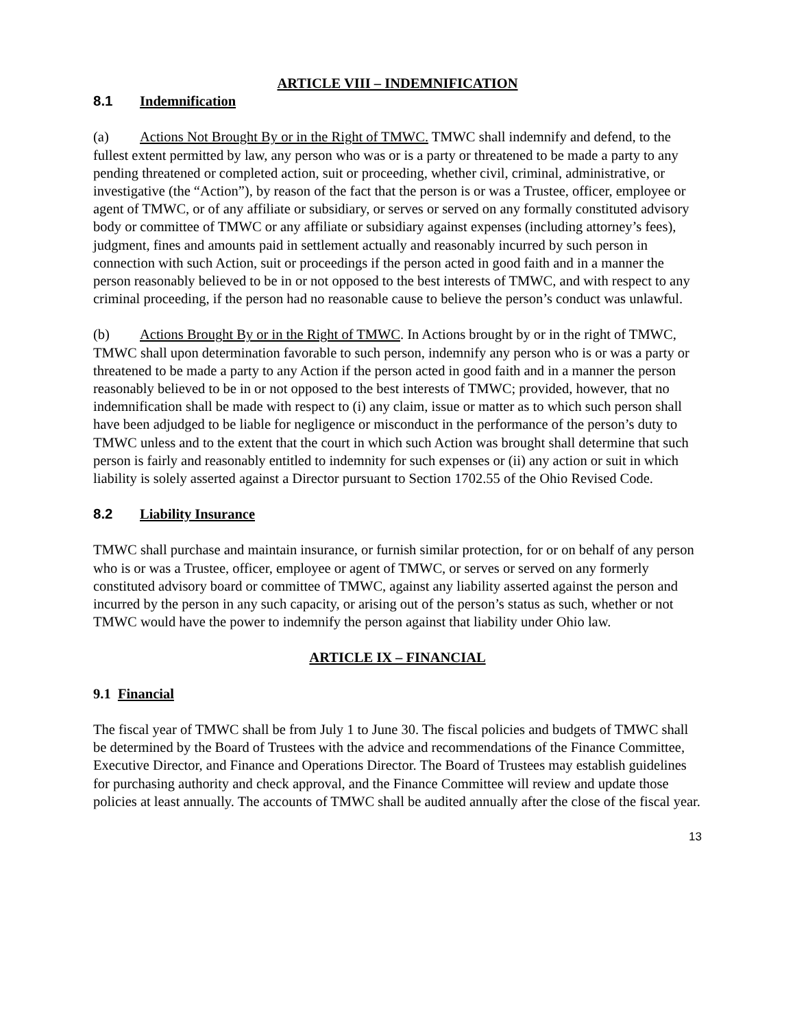ARTICLE VIII – INDEMNIFICATION
8.1 Indemnification
(a) Actions Not Brought By or in the Right of TMWC. TMWC shall indemnify and defend, to the fullest extent permitted by law, any person who was or is a party or threatened to be made a party to any pending threatened or completed action, suit or proceeding, whether civil, criminal, administrative, or investigative (the “Action”), by reason of the fact that the person is or was a Trustee, officer, employee or agent of TMWC, or of any affiliate or subsidiary, or serves or served on any formally constituted advisory body or committee of TMWC or any affiliate or subsidiary against expenses (including attorney’s fees), judgment, fines and amounts paid in settlement actually and reasonably incurred by such person in connection with such Action, suit or proceedings if the person acted in good faith and in a manner the person reasonably believed to be in or not opposed to the best interests of TMWC, and with respect to any criminal proceeding, if the person had no reasonable cause to believe the person’s conduct was unlawful.
(b) Actions Brought By or in the Right of TMWC. In Actions brought by or in the right of TMWC, TMWC shall upon determination favorable to such person, indemnify any person who is or was a party or threatened to be made a party to any Action if the person acted in good faith and in a manner the person reasonably believed to be in or not opposed to the best interests of TMWC; provided, however, that no indemnification shall be made with respect to (i) any claim, issue or matter as to which such person shall have been adjudged to be liable for negligence or misconduct in the performance of the person’s duty to TMWC unless and to the extent that the court in which such Action was brought shall determine that such person is fairly and reasonably entitled to indemnity for such expenses or (ii) any action or suit in which liability is solely asserted against a Director pursuant to Section 1702.55 of the Ohio Revised Code.
8.2 Liability Insurance
TMWC shall purchase and maintain insurance, or furnish similar protection, for or on behalf of any person who is or was a Trustee, officer, employee or agent of TMWC, or serves or served on any formerly constituted advisory board or committee of TMWC, against any liability asserted against the person and incurred by the person in any such capacity, or arising out of the person’s status as such, whether or not TMWC would have the power to indemnify the person against that liability under Ohio law.
ARTICLE IX – FINANCIAL
9.1 Financial
The fiscal year of TMWC shall be from July 1 to June 30. The fiscal policies and budgets of TMWC shall be determined by the Board of Trustees with the advice and recommendations of the Finance Committee, Executive Director, and Finance and Operations Director. The Board of Trustees may establish guidelines for purchasing authority and check approval, and the Finance Committee will review and update those policies at least annually. The accounts of TMWC shall be audited annually after the close of the fiscal year.
13